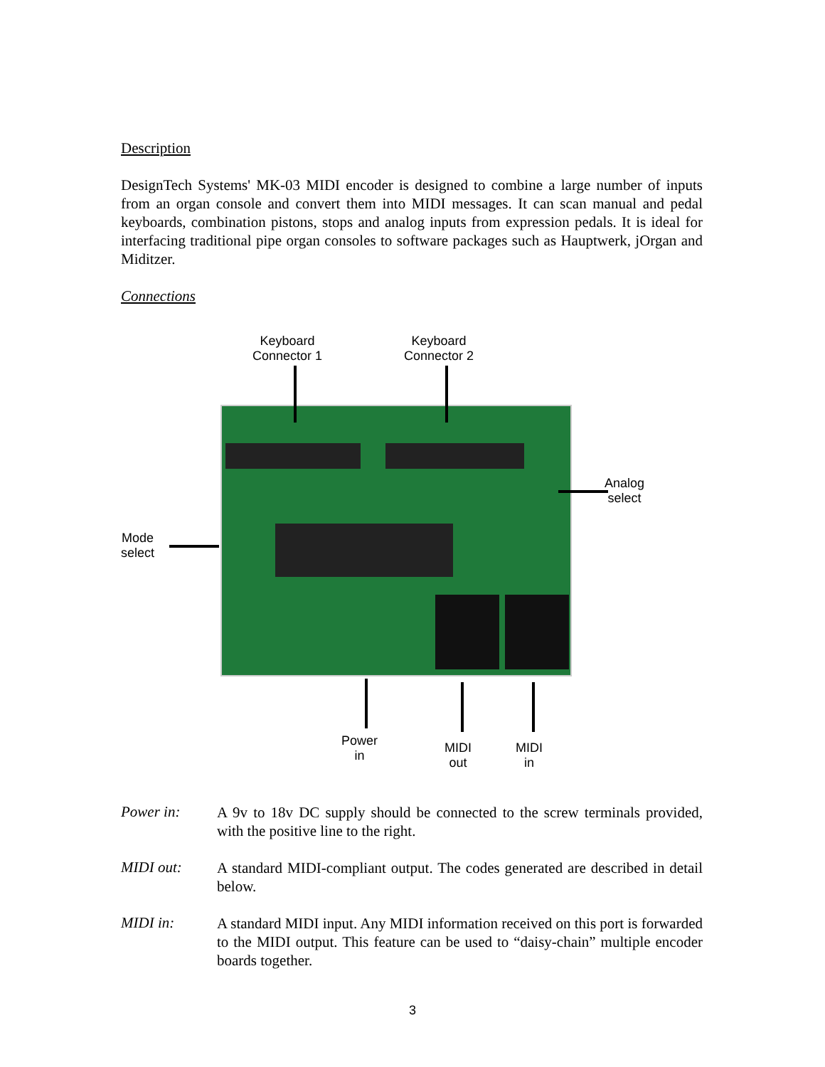Description
DesignTech Systems' MK-03 MIDI encoder is designed to combine a large number of inputs from an organ console and convert them into MIDI messages. It can scan manual and pedal keyboards, combination pistons, stops and analog inputs from expression pedals. It is ideal for interfacing traditional pipe organ consoles to software packages such as Hauptwerk, jOrgan and Miditzer.
Connections
Keyboard
Connector 1
Keyboard
Connector 2
Analog
select
Mode
select
Power
in
MIDI
out
MIDI
in
Power in:
A 9v to 18v DC supply should be connected to the screw terminals provided, with the positive line to the right.
MIDI out:
A standard MIDI-compliant output. The codes generated are described in detail below.
MIDI in:
A standard MIDI input. Any MIDI information received on this port is forwarded to the MIDI output. This feature can be used to “daisy-chain” multiple encoder boards together.
3